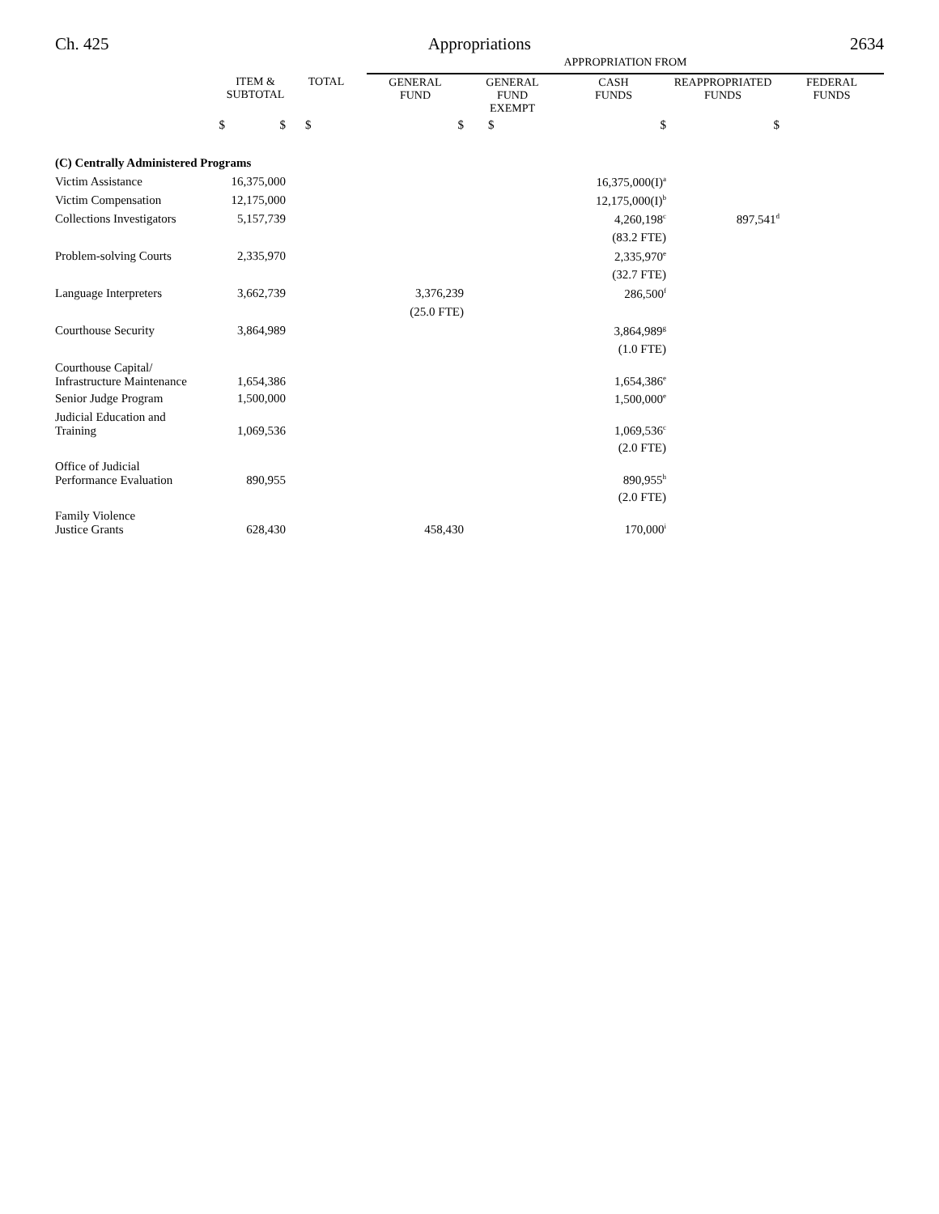Ch. 425 Appropriations 2634
| | | | APPROPRIATION FROM | | | | |
| | ITEM & SUBTOTAL | TOTAL | GENERAL FUND | GENERAL FUND EXEMPT | CASH FUNDS | REAPPROPRIATED FUNDS | FEDERAL FUNDS |
| $ | $ | $ | $ | $ | $ | $ | |
| (C) Centrally Administered Programs | | | | | | | |
| Victim Assistance | 16,375,000 | | | | 16,375,000(I)<sup>a</sup> | | |
| Victim Compensation | 12,175,000 | | | | 12,175,000(I)<sup>b</sup> | | |
| Collections Investigators | 5,157,739 | | | | 4,260,198<sup>c</sup> | 897,541<sup>d</sup> | |
| | | | | | (83.2 FTE) | | |
| Problem-solving Courts | 2,335,970 | | | | 2,335,970<sup>e</sup> | | |
| | | | | | (32.7 FTE) | | |
| Language Interpreters | 3,662,739 | | 3,376,239 | | 286,500<sup>f</sup> | | |
| | | | (25.0 FTE) | | | | |
| Courthouse Security | 3,864,989 | | | | 3,864,989<sup>g</sup> | | |
| | | | | | (1.0 FTE) | | |
| Courthouse Capital/ Infrastructure Maintenance | 1,654,386 | | | | 1,654,386<sup>e</sup> | | |
| Senior Judge Program | 1,500,000 | | | | 1,500,000<sup>e</sup> | | |
| Judicial Education and Training | 1,069,536 | | | | 1,069,536<sup>c</sup> | | |
| | | | | | (2.0 FTE) | | |
| Office of Judicial Performance Evaluation | 890,955 | | | | 890,955<sup>h</sup> | | |
| | | | | | (2.0 FTE) | | |
| Family Violence Justice Grants | 628,430 | | 458,430 | | 170,000<sup>i</sup> | | |